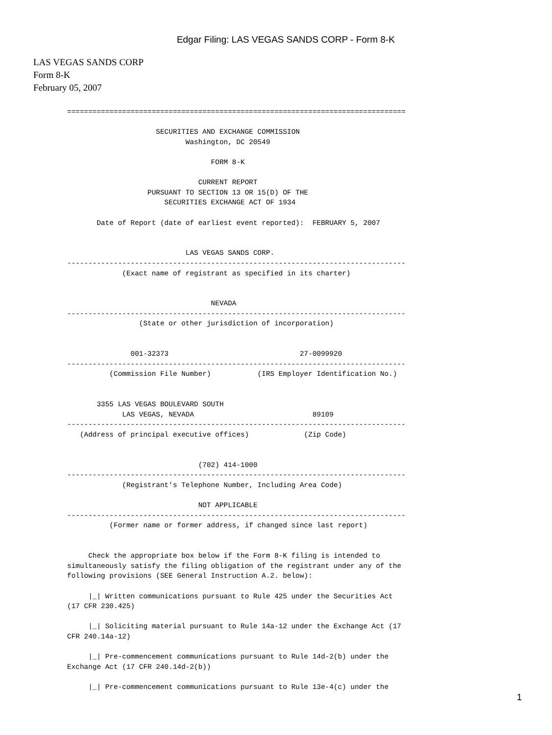Edgar Filing: LAS VEGAS SANDS CORP - Form 8-K
LAS VEGAS SANDS CORP
Form 8-K
February 05, 2007
================================================================================

                     SECURITIES AND EXCHANGE COMMISSION
                            Washington, DC 20549

                                  FORM 8-K

                               CURRENT REPORT
                   PURSUANT TO SECTION 13 OR 15(D) OF THE
                       SECURITIES EXCHANGE ACT OF 1934

       Date of Report (date of earliest event reported):  FEBRUARY 5, 2007


                            LAS VEGAS SANDS CORP.
--------------------------------------------------------------------------------
             (Exact name of registrant as specified in its charter)


                                  NEVADA
--------------------------------------------------------------------------------
                 (State or other jurisdiction of incorporation)


               001-32373                               27-0099920
--------------------------------------------------------------------------------
          (Commission File Number)           (IRS Employer Identification No.)


       3355 LAS VEGAS BOULEVARD SOUTH
             LAS VEGAS, NEVADA                            89109
--------------------------------------------------------------------------------
   (Address of principal executive offices)             (Zip Code)


                               (702) 414-1000
--------------------------------------------------------------------------------
             (Registrant's Telephone Number, Including Area Code)

                               NOT APPLICABLE
--------------------------------------------------------------------------------
          (Former name or former address, if changed since last report)


     Check the appropriate box below if the Form 8-K filing is intended to
simultaneously satisfy the filing obligation of the registrant under any of the
following provisions (SEE General Instruction A.2. below):

     |_| Written communications pursuant to Rule 425 under the Securities Act
(17 CFR 230.425)

     |_| Soliciting material pursuant to Rule 14a-12 under the Exchange Act (17
CFR 240.14a-12)

     |_| Pre-commencement communications pursuant to Rule 14d-2(b) under the
Exchange Act (17 CFR 240.14d-2(b))

     |_| Pre-commencement communications pursuant to Rule 13e-4(c) under the
1